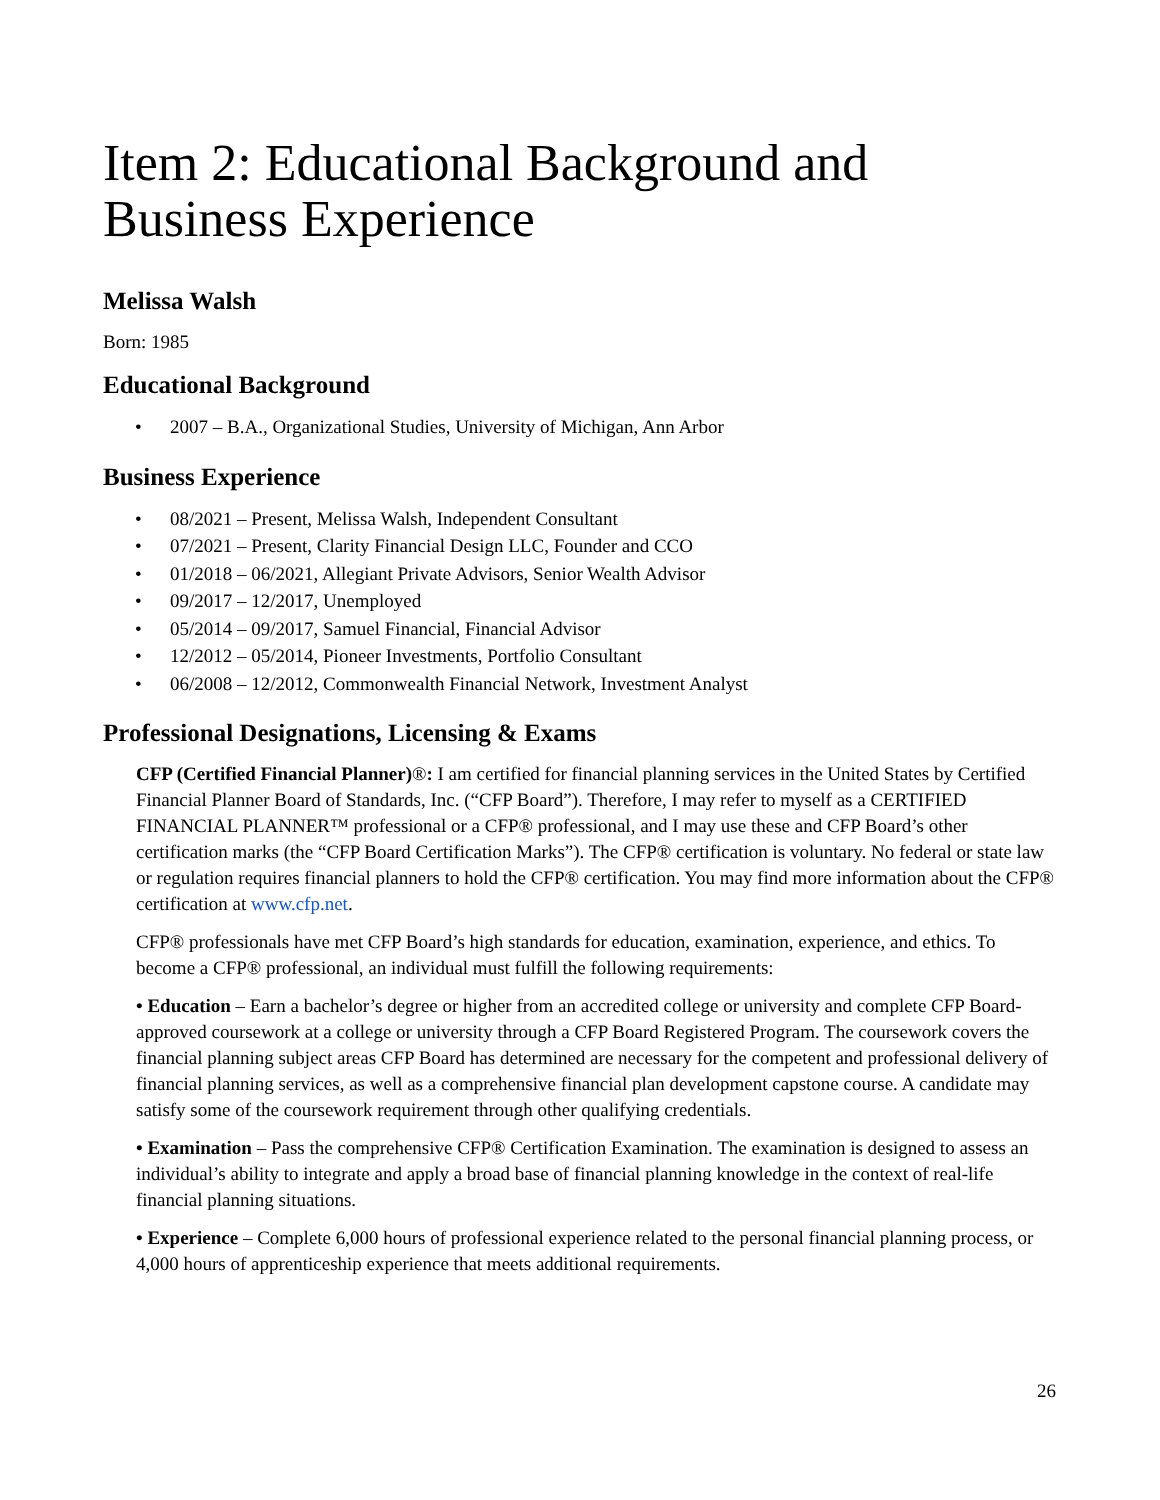Item 2: Educational Background and Business Experience
Melissa Walsh
Born: 1985
Educational Background
• 2007 – B.A., Organizational Studies, University of Michigan, Ann Arbor
Business Experience
• 08/2021 – Present, Melissa Walsh, Independent Consultant
• 07/2021 – Present, Clarity Financial Design LLC, Founder and CCO
• 01/2018 – 06/2021, Allegiant Private Advisors, Senior Wealth Advisor
• 09/2017 – 12/2017, Unemployed
• 05/2014 – 09/2017, Samuel Financial, Financial Advisor
• 12/2012 – 05/2014, Pioneer Investments, Portfolio Consultant
• 06/2008 – 12/2012, Commonwealth Financial Network, Investment Analyst
Professional Designations, Licensing & Exams
CFP (Certified Financial Planner)®: I am certified for financial planning services in the United States by Certified Financial Planner Board of Standards, Inc. (“CFP Board”). Therefore, I may refer to myself as a CERTIFIED FINANCIAL PLANNER™ professional or a CFP® professional, and I may use these and CFP Board’s other certification marks (the “CFP Board Certification Marks”). The CFP® certification is voluntary. No federal or state law or regulation requires financial planners to hold the CFP® certification. You may find more information about the CFP® certification at www.cfp.net.
CFP® professionals have met CFP Board’s high standards for education, examination, experience, and ethics. To become a CFP® professional, an individual must fulfill the following requirements:
• Education – Earn a bachelor’s degree or higher from an accredited college or university and complete CFP Board-approved coursework at a college or university through a CFP Board Registered Program. The coursework covers the financial planning subject areas CFP Board has determined are necessary for the competent and professional delivery of financial planning services, as well as a comprehensive financial plan development capstone course. A candidate may satisfy some of the coursework requirement through other qualifying credentials.
• Examination – Pass the comprehensive CFP® Certification Examination. The examination is designed to assess an individual’s ability to integrate and apply a broad base of financial planning knowledge in the context of real-life financial planning situations.
• Experience – Complete 6,000 hours of professional experience related to the personal financial planning process, or 4,000 hours of apprenticeship experience that meets additional requirements.
26